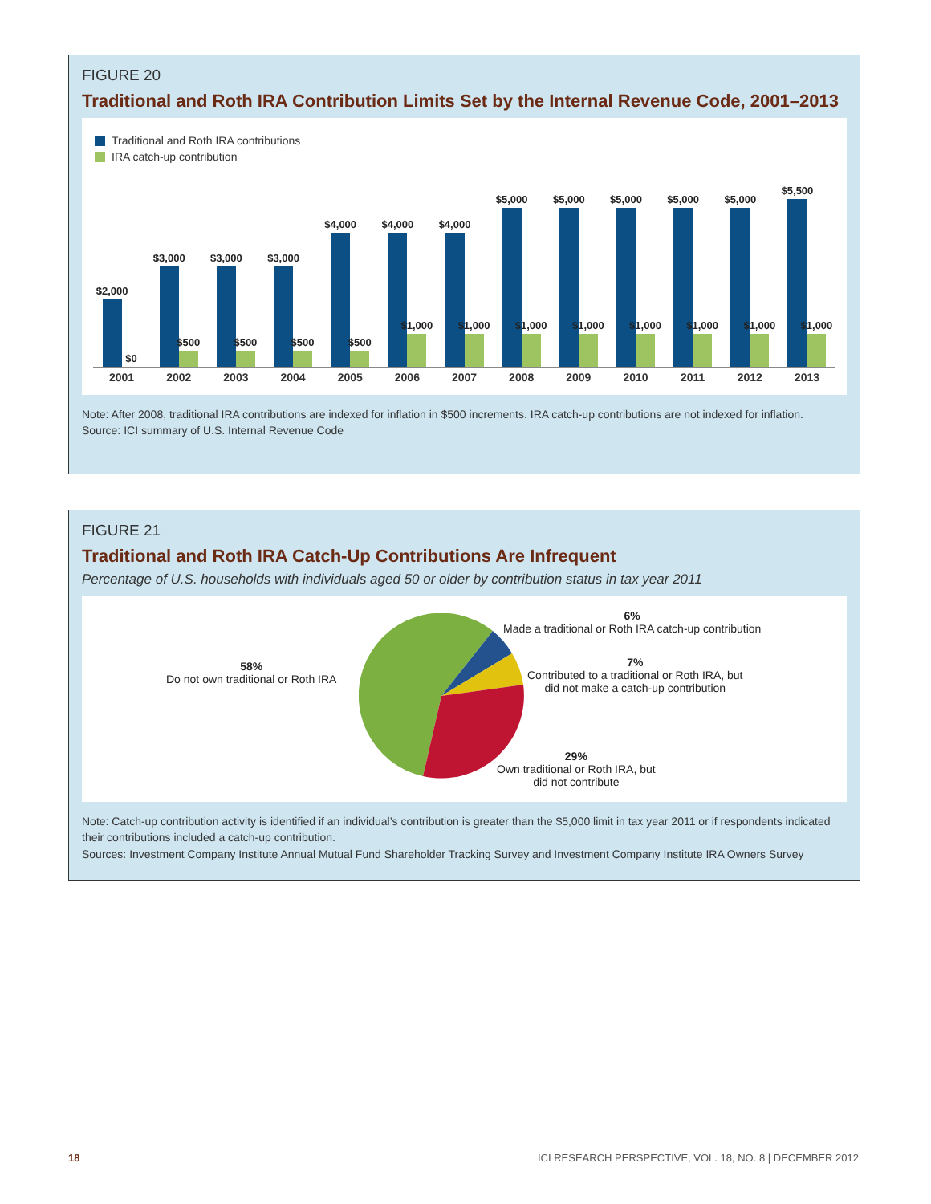FIGURE 20
Traditional and Roth IRA Contribution Limits Set by the Internal Revenue Code, 2001–2013
Traditional and Roth IRA contributions
IRA catch-up contribution
$2,000
$0
$3,000
$500
$3,000
$500
$3,000
$500
$4,000
$500
$4,000
$1,000
$4,000
$1,000
$5,000
$1,000
$5,000
$1,000
$5,000
$1,000
$5,000
$1,000
$5,000
$1,000
$5,500
$1,000
2001 2002 2003 2004 2005 2006 2007 2008 2009 2010 2011 2012 2013
Note: After 2008, traditional IRA contributions are indexed for inflation in $500 increments. IRA catch-up contributions are not indexed for inflation.
Source: ICI summary of U.S. Internal Revenue Code
FIGURE 21
Traditional and Roth IRA Catch-Up Contributions Are Infrequent
Percentage of U.S. households with individuals aged 50 or older by contribution status in tax year 2011
58%
Do not own traditional or Roth IRA
6%
Made a traditional or Roth IRA catch-up contribution
7%
Contributed to a traditional or Roth IRA, but
did not make a catch-up contribution
29%
Own traditional or Roth IRA, but
did not contribute
Note: Catch-up contribution activity is identified if an individual’s contribution is greater than the $5,000 limit in tax year 2011 or if respondents indicated their contributions included a catch-up contribution.
Sources: Investment Company Institute Annual Mutual Fund Shareholder Tracking Survey and Investment Company Institute IRA Owners Survey
18
ICI RESEARCH PERSPECTIVE, VOL. 18, NO. 8 | DECEMBER 2012